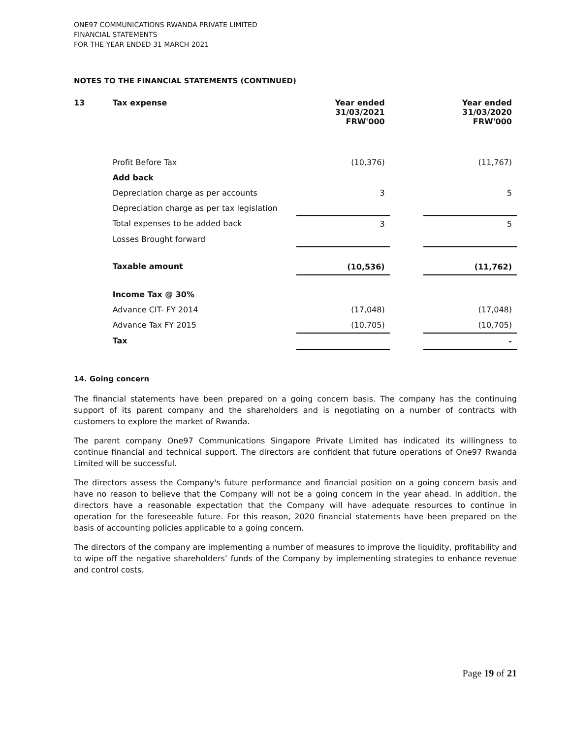ONE97 COMMUNICATIONS RWANDA PRIVATE LIMITED
FINANCIAL STATEMENTS
FOR THE YEAR ENDED 31 MARCH 2021
NOTES TO THE FINANCIAL STATEMENTS (CONTINUED)
| 13 | Tax expense | Year ended 31/03/2021 FRW'000 | | Year ended 31/03/2020 FRW'000 |
| | Profit Before Tax | (10,376) | | (11,767) |
| | Add back | | | |
| | Depreciation charge as per accounts | 3 | | 5 |
| | Depreciation charge as per tax legislation | | | |
| | Total expenses to be added back | 3 | | 5 |
| | Losses Brought forward | | | |
| | Taxable amount | (10,536) | | (11,762) |
| | Income Tax @ 30% | | | |
| | Advance CIT- FY 2014 | (17,048) | | (17,048) |
| | Advance Tax FY 2015 | (10,705) | | (10,705) |
| | Tax | | | - |
14. Going concern
The financial statements have been prepared on a going concern basis. The company has the continuing support of its parent company and the shareholders and is negotiating on a number of contracts with customers to explore the market of Rwanda.
The parent company One97 Communications Singapore Private Limited has indicated its willingness to continue financial and technical support. The directors are confident that future operations of One97 Rwanda Limited will be successful.
The directors assess the Company's future performance and financial position on a going concern basis and have no reason to believe that the Company will not be a going concern in the year ahead. In addition, the directors have a reasonable expectation that the Company will have adequate resources to continue in operation for the foreseeable future. For this reason, 2020 financial statements have been prepared on the basis of accounting policies applicable to a going concern.
The directors of the company are implementing a number of measures to improve the liquidity, profitability and to wipe off the negative shareholders’ funds of the Company by implementing strategies to enhance revenue and control costs.
Page 19 of 21